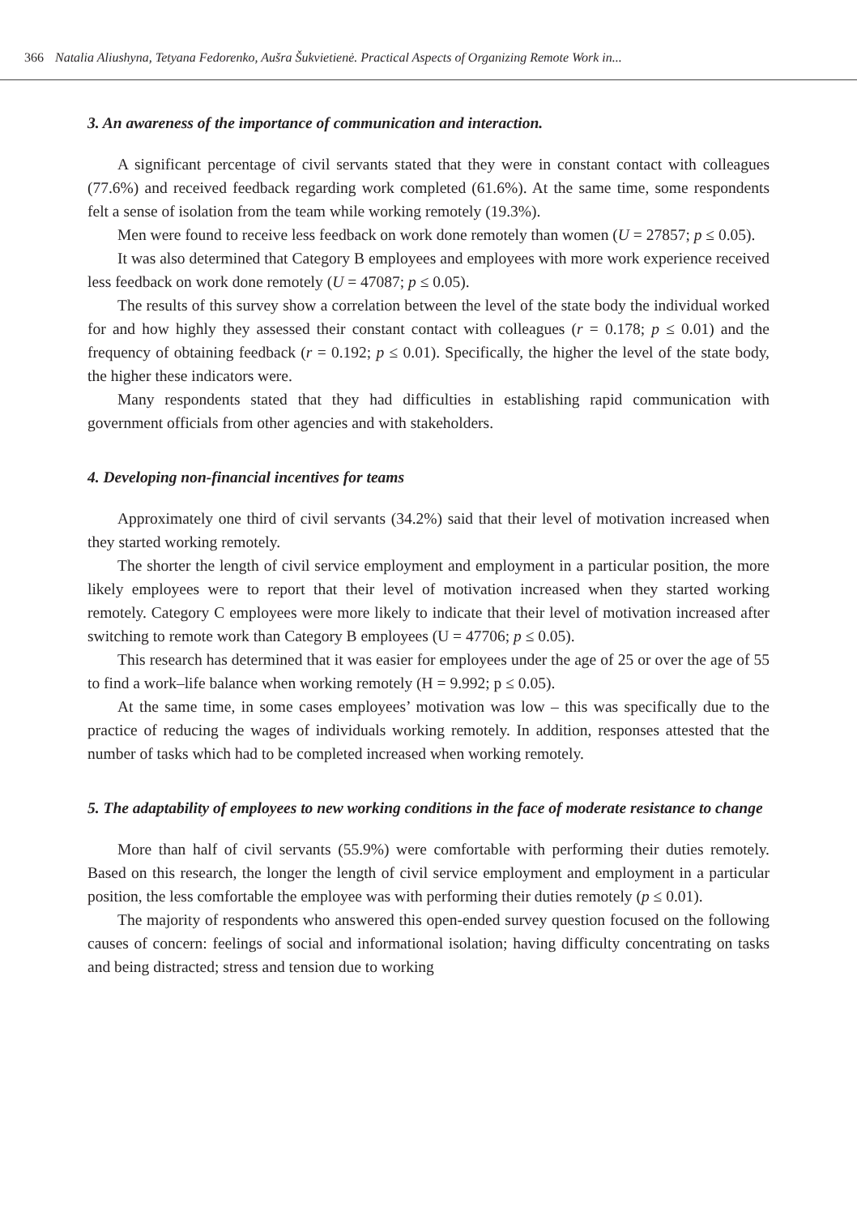366 Natalia Aliushyna, Tetyana Fedorenko, Aušra Šukvietienė. Practical Aspects of Organizing Remote Work in...
3. An awareness of the importance of communication and interaction.
A significant percentage of civil servants stated that they were in constant contact with colleagues (77.6%) and received feedback regarding work completed (61.6%). At the same time, some respondents felt a sense of isolation from the team while working remotely (19.3%).
Men were found to receive less feedback on work done remotely than women (U = 27857; p ≤ 0.05).
It was also determined that Category B employees and employees with more work experience received less feedback on work done remotely (U = 47087; p ≤ 0.05).
The results of this survey show a correlation between the level of the state body the individual worked for and how highly they assessed their constant contact with colleagues (r = 0.178; p ≤ 0.01) and the frequency of obtaining feedback (r = 0.192; p ≤ 0.01). Specifically, the higher the level of the state body, the higher these indicators were.
Many respondents stated that they had difficulties in establishing rapid communication with government officials from other agencies and with stakeholders.
4. Developing non-financial incentives for teams
Approximately one third of civil servants (34.2%) said that their level of motivation increased when they started working remotely.
The shorter the length of civil service employment and employment in a particular position, the more likely employees were to report that their level of motivation increased when they started working remotely. Category C employees were more likely to indicate that their level of motivation increased after switching to remote work than Category B employees (U = 47706; p ≤ 0.05).
This research has determined that it was easier for employees under the age of 25 or over the age of 55 to find a work–life balance when working remotely (H = 9.992; p ≤ 0.05).
At the same time, in some cases employees’ motivation was low – this was specifically due to the practice of reducing the wages of individuals working remotely. In addition, responses attested that the number of tasks which had to be completed increased when working remotely.
5. The adaptability of employees to new working conditions in the face of moderate resistance to change
More than half of civil servants (55.9%) were comfortable with performing their duties remotely. Based on this research, the longer the length of civil service employment and employment in a particular position, the less comfortable the employee was with performing their duties remotely (p ≤ 0.01).
The majority of respondents who answered this open-ended survey question focused on the following causes of concern: feelings of social and informational isolation; having difficulty concentrating on tasks and being distracted; stress and tension due to working